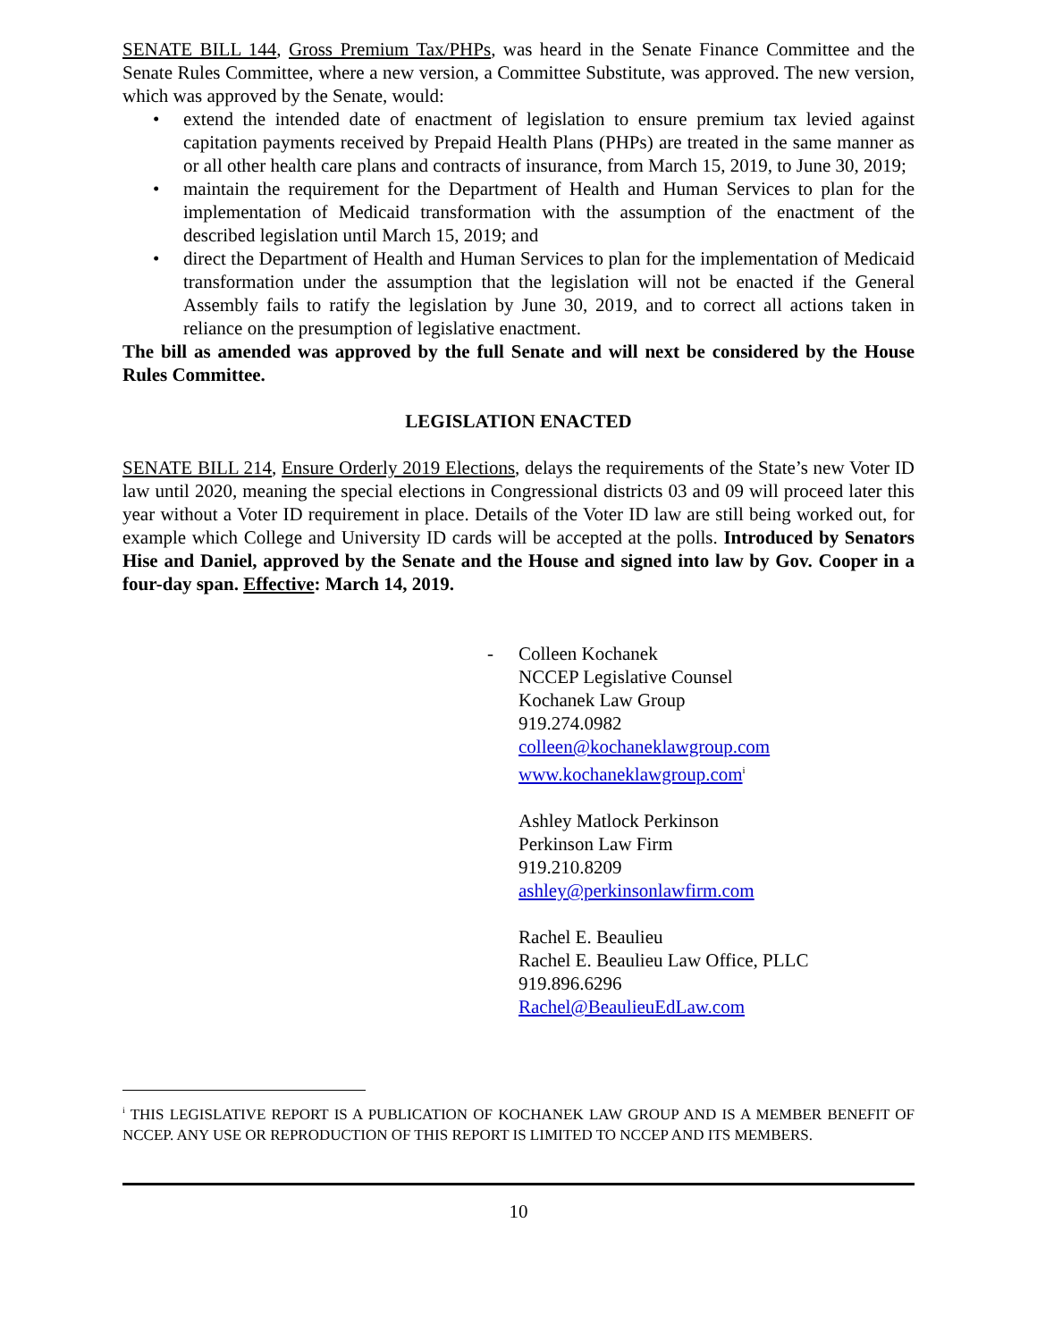SENATE BILL 144, Gross Premium Tax/PHPs, was heard in the Senate Finance Committee and the Senate Rules Committee, where a new version, a Committee Substitute, was approved. The new version, which was approved by the Senate, would:
• extend the intended date of enactment of legislation to ensure premium tax levied against capitation payments received by Prepaid Health Plans (PHPs) are treated in the same manner as or all other health care plans and contracts of insurance, from March 15, 2019, to June 30, 2019;
• maintain the requirement for the Department of Health and Human Services to plan for the implementation of Medicaid transformation with the assumption of the enactment of the described legislation until March 15, 2019; and
• direct the Department of Health and Human Services to plan for the implementation of Medicaid transformation under the assumption that the legislation will not be enacted if the General Assembly fails to ratify the legislation by June 30, 2019, and to correct all actions taken in reliance on the presumption of legislative enactment.
The bill as amended was approved by the full Senate and will next be considered by the House Rules Committee.
LEGISLATION ENACTED
SENATE BILL 214, Ensure Orderly 2019 Elections, delays the requirements of the State’s new Voter ID law until 2020, meaning the special elections in Congressional districts 03 and 09 will proceed later this year without a Voter ID requirement in place. Details of the Voter ID law are still being worked out, for example which College and University ID cards will be accepted at the polls. Introduced by Senators Hise and Daniel, approved by the Senate and the House and signed into law by Gov. Cooper in a four-day span. Effective: March 14, 2019.
- Colleen Kochanek
NCCEP Legislative Counsel
Kochanek Law Group
919.274.0982
colleen@kochaneklawgroup.com
www.kochaneklawgroup.com<sup>i</sup>
Ashley Matlock Perkinson
Perkinson Law Firm
919.210.8209
ashley@perkinsonlawfirm.com
Rachel E. Beaulieu
Rachel E. Beaulieu Law Office, PLLC
919.896.6296
Rachel@BeaulieuEdLaw.com
<sup>i</sup> THIS LEGISLATIVE REPORT IS A PUBLICATION OF KOCHANEK LAW GROUP AND IS A MEMBER BENEFIT OF NCCEP. ANY USE OR REPRODUCTION OF THIS REPORT IS LIMITED TO NCCEP AND ITS MEMBERS.
10